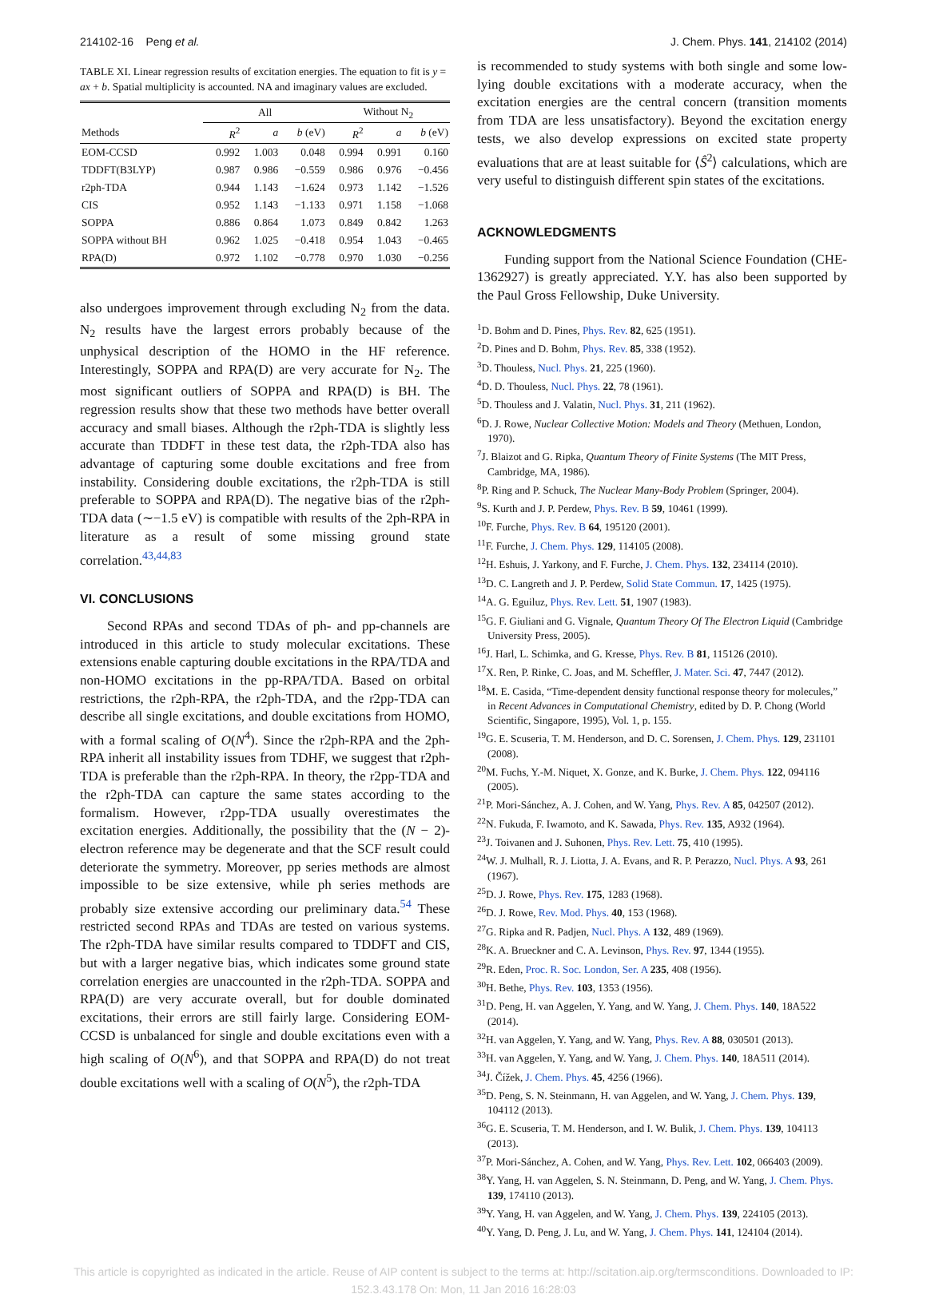214102-16 Peng et al. J. Chem. Phys. 141, 214102 (2014)
TABLE XI. Linear regression results of excitation energies. The equation to fit is y = ax + b. Spatial multiplicity is accounted. NA and imaginary values are excluded.
| | All | | | Without N<sub>2</sub> | | |
| --- | --- | --- | --- | --- | --- | --- |
| Methods | R<sup>2</sup> | a | b (eV) | R<sup>2</sup> | a | b (eV) |
| EOM-CCSD | 0.992 | 1.003 | 0.048 | 0.994 | 0.991 | 0.160 |
| TDDFT(B3LYP) | 0.987 | 0.986 | −0.559 | 0.986 | 0.976 | −0.456 |
| r2ph-TDA | 0.944 | 1.143 | −1.624 | 0.973 | 1.142 | −1.526 |
| CIS | 0.952 | 1.143 | −1.133 | 0.971 | 1.158 | −1.068 |
| SOPPA | 0.886 | 0.864 | 1.073 | 0.849 | 0.842 | 1.263 |
| SOPPA without BH | 0.962 | 1.025 | −0.418 | 0.954 | 1.043 | −0.465 |
| RPA(D) | 0.972 | 1.102 | −0.778 | 0.970 | 1.030 | −0.256 |
also undergoes improvement through excluding N<sub>2</sub> from the data. N<sub>2</sub> results have the largest errors probably because of the unphysical description of the HOMO in the HF reference. Interestingly, SOPPA and RPA(D) are very accurate for N<sub>2</sub>. The most significant outliers of SOPPA and RPA(D) is BH. The regression results show that these two methods have better overall accuracy and small biases. Although the r2ph-TDA is slightly less accurate than TDDFT in these test data, the r2ph-TDA also has advantage of capturing some double excitations and free from instability. Considering double excitations, the r2ph-TDA is still preferable to SOPPA and RPA(D). The negative bias of the r2ph-TDA data (∼−1.5 eV) is compatible with results of the 2ph-RPA in literature as a result of some missing ground state correlation.<sup>43,44,83</sup>
VI. CONCLUSIONS
Second RPAs and second TDAs of ph- and pp-channels are introduced in this article to study molecular excitations. These extensions enable capturing double excitations in the RPA/TDA and non-HOMO excitations in the pp-RPA/TDA. Based on orbital restrictions, the r2ph-RPA, the r2ph-TDA, and the r2pp-TDA can describe all single excitations, and double excitations from HOMO, with a formal scaling of O(N<sup>4</sup>). Since the r2ph-RPA and the 2ph-RPA inherit all instability issues from TDHF, we suggest that r2ph-TDA is preferable than the r2ph-RPA. In theory, the r2pp-TDA and the r2ph-TDA can capture the same states according to the formalism. However, r2pp-TDA usually overestimates the excitation energies. Additionally, the possibility that the (N − 2)-electron reference may be degenerate and that the SCF result could deteriorate the symmetry. Moreover, pp series methods are almost impossible to be size extensive, while ph series methods are probably size extensive according our preliminary data.<sup>54</sup> These restricted second RPAs and TDAs are tested on various systems. The r2ph-TDA have similar results compared to TDDFT and CIS, but with a larger negative bias, which indicates some ground state correlation energies are unaccounted in the r2ph-TDA. SOPPA and RPA(D) are very accurate overall, but for double dominated excitations, their errors are still fairly large. Considering EOM-CCSD is unbalanced for single and double excitations even with a high scaling of O(N<sup>6</sup>), and that SOPPA and RPA(D) do not treat double excitations well with a scaling of O(N<sup>5</sup>), the r2ph-TDA
is recommended to study systems with both single and some low-lying double excitations with a moderate accuracy, when the excitation energies are the central concern (transition moments from TDA are less unsatisfactory). Beyond the excitation energy tests, we also develop expressions on excited state property evaluations that are at least suitable for ⟨Ŝ<sup>2</sup>⟩ calculations, which are very useful to distinguish different spin states of the excitations.
ACKNOWLEDGMENTS
Funding support from the National Science Foundation (CHE-1362927) is greatly appreciated. Y.Y. has also been supported by the Paul Gross Fellowship, Duke University.
<sup>1</sup> D. Bohm and D. Pines, Phys. Rev. 82, 625 (1951).
<sup>2</sup> D. Pines and D. Bohm, Phys. Rev. 85, 338 (1952).
<sup>3</sup> D. Thouless, Nucl. Phys. 21, 225 (1960).
<sup>4</sup> D. D. Thouless, Nucl. Phys. 22, 78 (1961).
<sup>5</sup> D. Thouless and J. Valatin, Nucl. Phys. 31, 211 (1962).
<sup>6</sup> D. J. Rowe, Nuclear Collective Motion: Models and Theory (Methuen, London, 1970).
<sup>7</sup> J. Blaizot and G. Ripka, Quantum Theory of Finite Systems (The MIT Press, Cambridge, MA, 1986).
<sup>8</sup> P. Ring and P. Schuck, The Nuclear Many-Body Problem (Springer, 2004).
<sup>9</sup> S. Kurth and J. P. Perdew, Phys. Rev. B 59, 10461 (1999).
<sup>10</sup>F. Furche, Phys. Rev. B 64, 195120 (2001).
<sup>11</sup>F. Furche, J. Chem. Phys. 129, 114105 (2008).
<sup>12</sup>H. Eshuis, J. Yarkony, and F. Furche, J. Chem. Phys. 132, 234114 (2010).
<sup>13</sup> D. C. Langreth and J. P. Perdew, Solid State Commun. 17, 1425 (1975).
<sup>14</sup> A. G. Eguiluz, Phys. Rev. Lett. 51, 1907 (1983).
<sup>15</sup> G. F. Giuliani and G. Vignale, Quantum Theory Of The Electron Liquid (Cambridge University Press, 2005).
<sup>16</sup> J. Harl, L. Schimka, and G. Kresse, Phys. Rev. B 81, 115126 (2010).
<sup>17</sup> X. Ren, P. Rinke, C. Joas, and M. Scheffler, J. Mater. Sci. 47, 7447 (2012).
<sup>18</sup> M. E. Casida, “Time-dependent density functional response theory for molecules,” in Recent Advances in Computational Chemistry, edited by D. P. Chong (World Scientific, Singapore, 1995), Vol. 1, p. 155.
<sup>19</sup> G. E. Scuseria, T. M. Henderson, and D. C. Sorensen, J. Chem. Phys. 129, 231101 (2008).
<sup>20</sup> M. Fuchs, Y.-M. Niquet, X. Gonze, and K. Burke, J. Chem. Phys. 122, 094116 (2005).
<sup>21</sup>P. Mori-Sánchez, A. J. Cohen, and W. Yang, Phys. Rev. A 85, 042507 (2012).
<sup>22</sup>N. Fukuda, F. Iwamoto, and K. Sawada, Phys. Rev. 135, A932 (1964).
<sup>23</sup> J. Toivanen and J. Suhonen, Phys. Rev. Lett. 75, 410 (1995).
<sup>24</sup> W. J. Mulhall, R. J. Liotta, J. A. Evans, and R. P. Perazzo, Nucl. Phys. A 93, 261 (1967).
<sup>25</sup> D. J. Rowe, Phys. Rev. 175, 1283 (1968).
<sup>26</sup> D. J. Rowe, Rev. Mod. Phys. 40, 153 (1968).
<sup>27</sup> G. Ripka and R. Padjen, Nucl. Phys. A 132, 489 (1969).
<sup>28</sup>K. A. Brueckner and C. A. Levinson, Phys. Rev. 97, 1344 (1955).
<sup>29</sup> R. Eden, Proc. R. Soc. London, Ser. A 235, 408 (1956).
<sup>30</sup>H. Bethe, Phys. Rev. 103, 1353 (1956).
<sup>31</sup> D. Peng, H. van Aggelen, Y. Yang, and W. Yang, J. Chem. Phys. 140, 18A522 (2014).
<sup>32</sup>H. van Aggelen, Y. Yang, and W. Yang, Phys. Rev. A 88, 030501 (2013).
<sup>33</sup>H. van Aggelen, Y. Yang, and W. Yang, J. Chem. Phys. 140, 18A511 (2014).
<sup>34</sup> J. Čížek, J. Chem. Phys. 45, 4256 (1966).
<sup>35</sup> D. Peng, S. N. Steinmann, H. van Aggelen, and W. Yang, J. Chem. Phys. 139, 104112 (2013).
<sup>36</sup> G. E. Scuseria, T. M. Henderson, and I. W. Bulik, J. Chem. Phys. 139, 104113 (2013).
<sup>37</sup>P. Mori-Sánchez, A. Cohen, and W. Yang, Phys. Rev. Lett. 102, 066403 (2009).
<sup>38</sup> Y. Yang, H. van Aggelen, S. N. Steinmann, D. Peng, and W. Yang, J. Chem. Phys. 139, 174110 (2013).
<sup>39</sup>Y. Yang, H. van Aggelen, and W. Yang, J. Chem. Phys. 139, 224105 (2013).
<sup>40</sup>Y. Yang, D. Peng, J. Lu, and W. Yang, J. Chem. Phys. 141, 124104 (2014).
This article is copyrighted as indicated in the article. Reuse of AIP content is subject to the terms at: http://scitation.aip.org/termsconditions. Downloaded to IP:
152.3.43.178 On: Mon, 11 Jan 2016 16:28:03